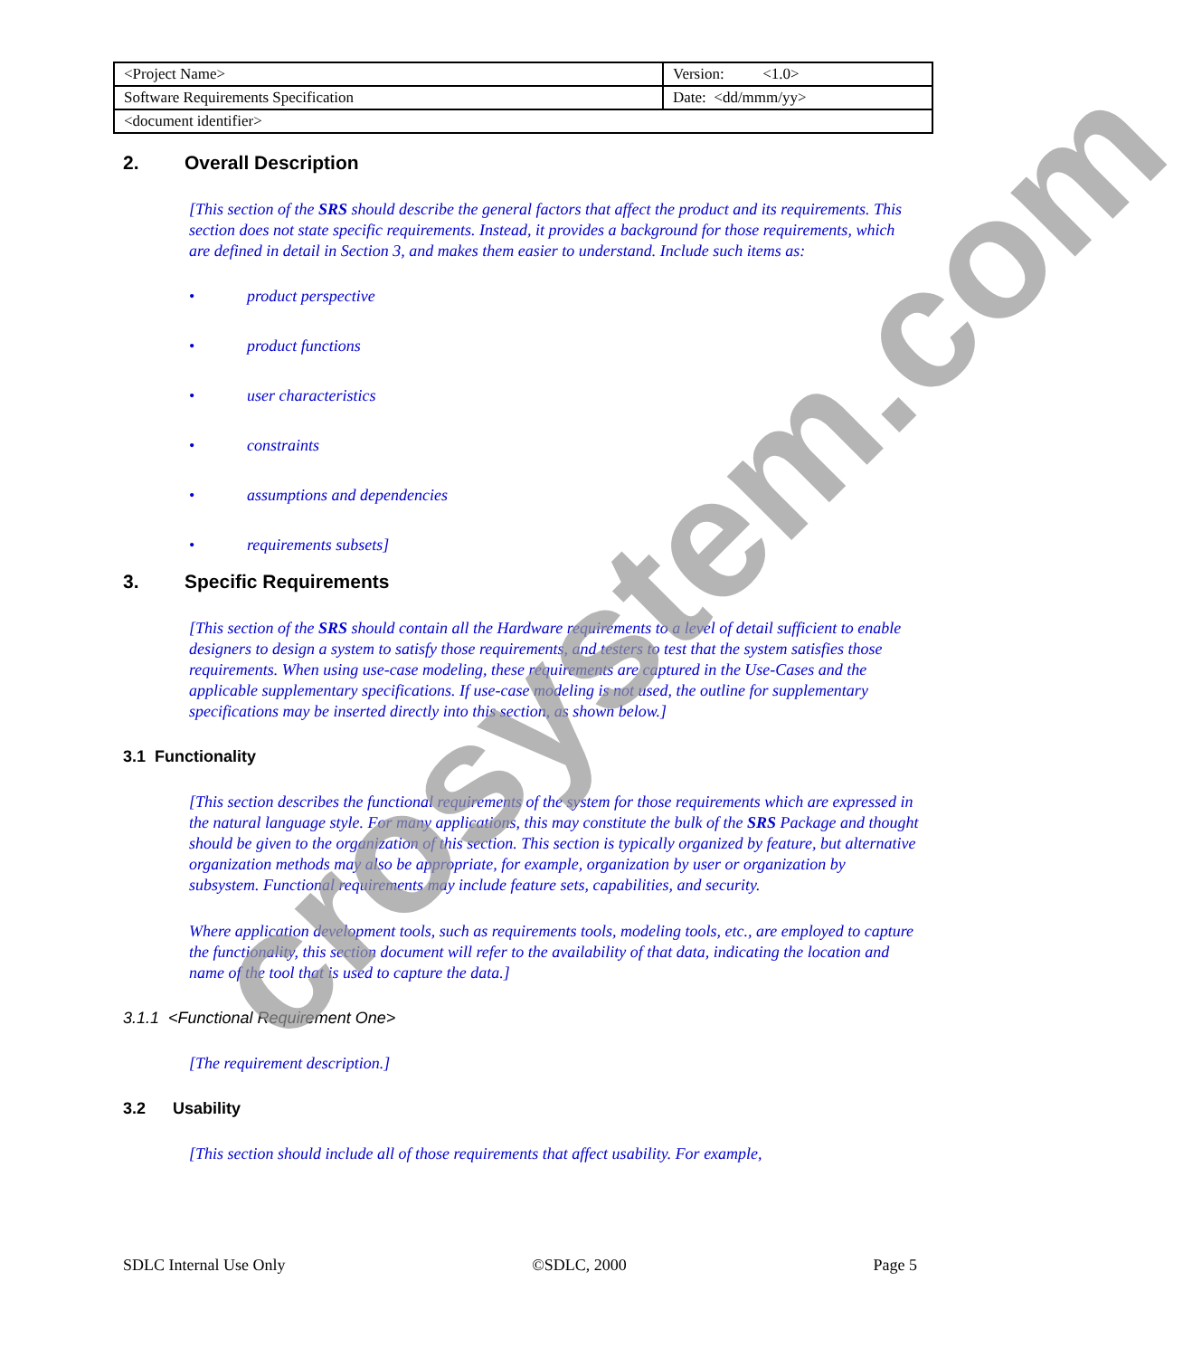| <Project Name> | Version: <1.0> |
| Software Requirements Specification | Date: <dd/mmm/yy> |
| <document identifier> | |
2. Overall Description
[This section of the SRS should describe the general factors that affect the product and its requirements. This section does not state specific requirements. Instead, it provides a background for those requirements, which are defined in detail in Section 3, and makes them easier to understand. Include such items as:
• product perspective
• product functions
• user characteristics
• constraints
• assumptions and dependencies
• requirements subsets]
3. Specific Requirements
[This section of the SRS should contain all the Hardware requirements to a level of detail sufficient to enable designers to design a system to satisfy those requirements, and testers to test that the system satisfies those requirements. When using use-case modeling, these requirements are captured in the Use-Cases and the applicable supplementary specifications. If use-case modeling is not used, the outline for supplementary specifications may be inserted directly into this section, as shown below.]
3.1 Functionality
[This section describes the functional requirements of the system for those requirements which are expressed in the natural language style. For many applications, this may constitute the bulk of the SRS Package and thought should be given to the organization of this section. This section is typically organized by feature, but alternative organization methods may also be appropriate, for example, organization by user or organization by subsystem. Functional requirements may include feature sets, capabilities, and security.
Where application development tools, such as requirements tools, modeling tools, etc., are employed to capture the functionality, this section document will refer to the availability of that data, indicating the location and name of the tool that is used to capture the data.]
3.1.1 <Functional Requirement One>
[The requirement description.]
3.2 Usability
[This section should include all of those requirements that affect usability. For example,
crosystem.com
SDLC Internal Use Only ©SDLC, 2000 Page 5